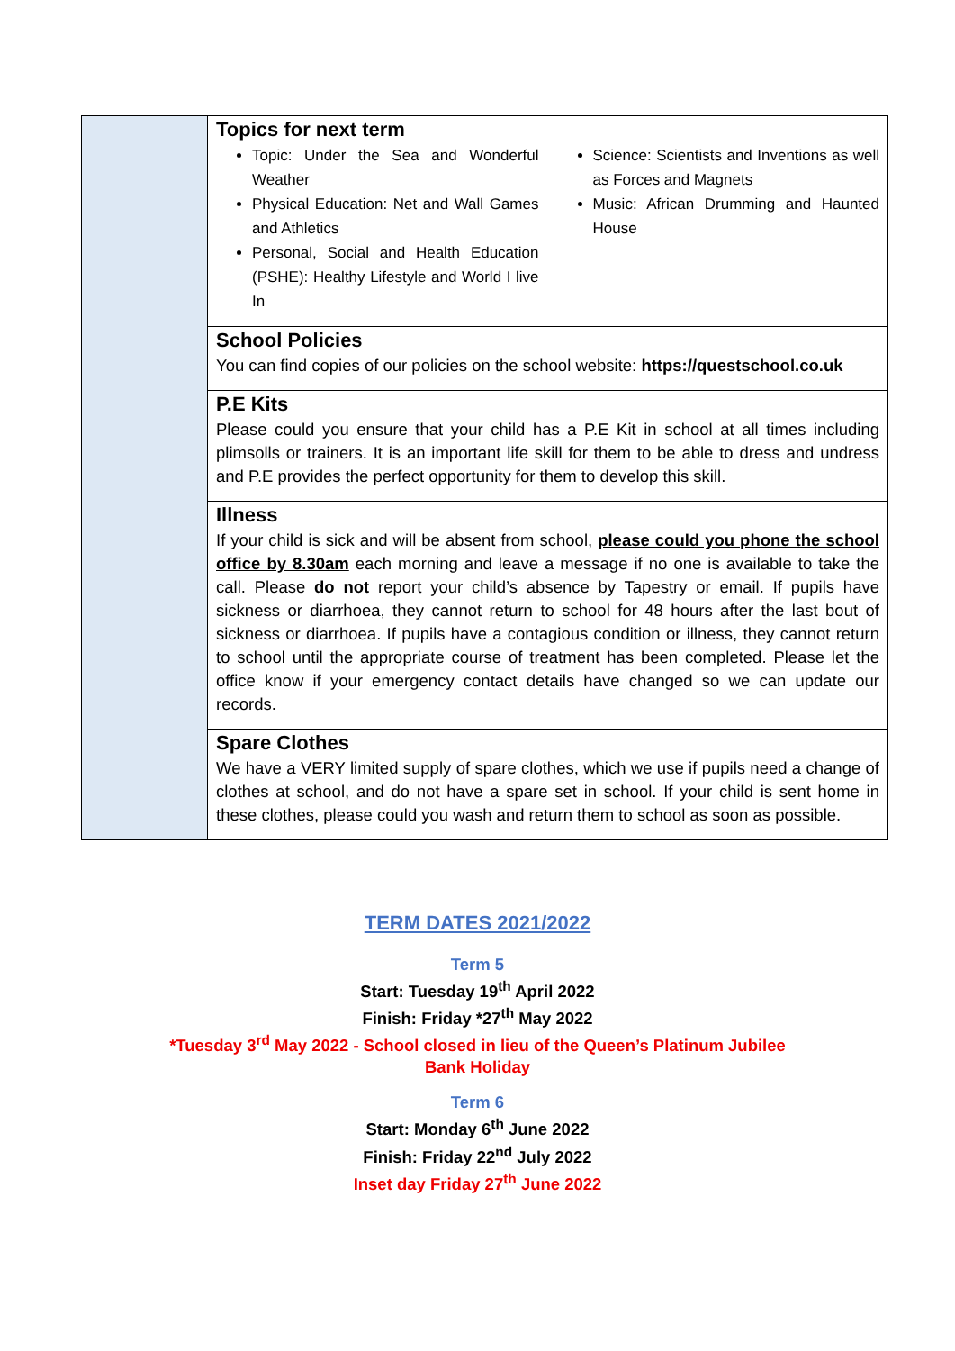Topics for next term
Topic: Under the Sea and Wonderful Weather
Physical Education: Net and Wall Games and Athletics
Personal, Social and Health Education (PSHE): Healthy Lifestyle and World I live In
Science: Scientists and Inventions as well as Forces and Magnets
Music: African Drumming and Haunted House
School Policies
You can find copies of our policies on the school website: https://questschool.co.uk
P.E Kits
Please could you ensure that your child has a P.E Kit in school at all times including plimsolls or trainers. It is an important life skill for them to be able to dress and undress and P.E provides the perfect opportunity for them to develop this skill.
Illness
If your child is sick and will be absent from school, please could you phone the school office by 8.30am each morning and leave a message if no one is available to take the call. Please do not report your child’s absence by Tapestry or email. If pupils have sickness or diarrhoea, they cannot return to school for 48 hours after the last bout of sickness or diarrhoea. If pupils have a contagious condition or illness, they cannot return to school until the appropriate course of treatment has been completed. Please let the office know if your emergency contact details have changed so we can update our records.
Spare Clothes
We have a VERY limited supply of spare clothes, which we use if pupils need a change of clothes at school, and do not have a spare set in school. If your child is sent home in these clothes, please could you wash and return them to school as soon as possible.
TERM DATES 2021/2022
Term 5
Start: Tuesday 19<sup>th</sup> April 2022
Finish: Friday *27<sup>th</sup> May 2022
*Tuesday 3<sup>rd</sup> May 2022 - School closed in lieu of the Queen’s Platinum Jubilee
Bank Holiday
Term 6
Start: Monday 6<sup>th</sup> June 2022
Finish: Friday 22<sup>nd</sup> July 2022
Inset day Friday 27<sup>th</sup> June 2022